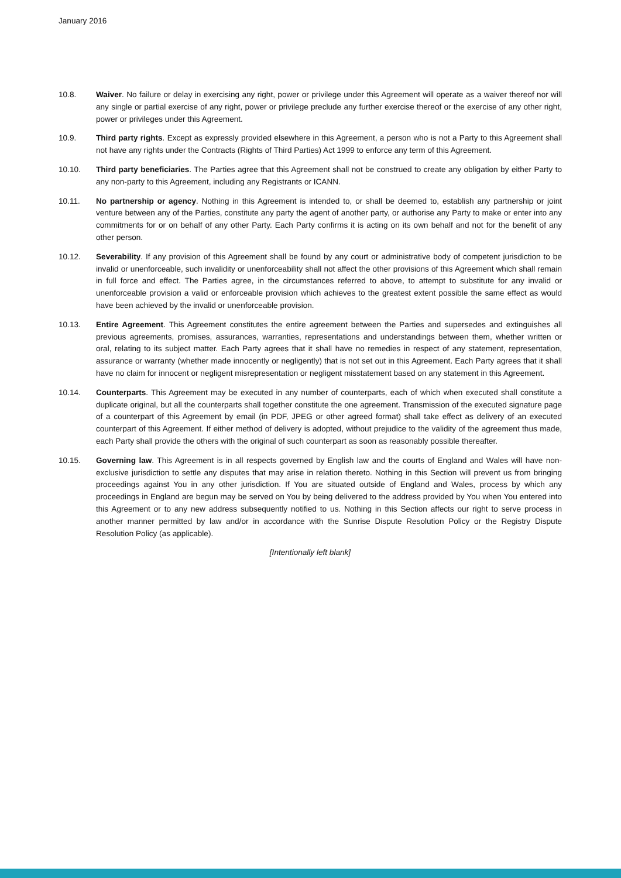January 2016
10.8. Waiver. No failure or delay in exercising any right, power or privilege under this Agreement will operate as a waiver thereof nor will any single or partial exercise of any right, power or privilege preclude any further exercise thereof or the exercise of any other right, power or privileges under this Agreement.
10.9. Third party rights. Except as expressly provided elsewhere in this Agreement, a person who is not a Party to this Agreement shall not have any rights under the Contracts (Rights of Third Parties) Act 1999 to enforce any term of this Agreement.
10.10. Third party beneficiaries. The Parties agree that this Agreement shall not be construed to create any obligation by either Party to any non-party to this Agreement, including any Registrants or ICANN.
10.11. No partnership or agency. Nothing in this Agreement is intended to, or shall be deemed to, establish any partnership or joint venture between any of the Parties, constitute any party the agent of another party, or authorise any Party to make or enter into any commitments for or on behalf of any other Party. Each Party confirms it is acting on its own behalf and not for the benefit of any other person.
10.12. Severability. If any provision of this Agreement shall be found by any court or administrative body of competent jurisdiction to be invalid or unenforceable, such invalidity or unenforceability shall not affect the other provisions of this Agreement which shall remain in full force and effect. The Parties agree, in the circumstances referred to above, to attempt to substitute for any invalid or unenforceable provision a valid or enforceable provision which achieves to the greatest extent possible the same effect as would have been achieved by the invalid or unenforceable provision.
10.13. Entire Agreement. This Agreement constitutes the entire agreement between the Parties and supersedes and extinguishes all previous agreements, promises, assurances, warranties, representations and understandings between them, whether written or oral, relating to its subject matter. Each Party agrees that it shall have no remedies in respect of any statement, representation, assurance or warranty (whether made innocently or negligently) that is not set out in this Agreement. Each Party agrees that it shall have no claim for innocent or negligent misrepresentation or negligent misstatement based on any statement in this Agreement.
10.14. Counterparts. This Agreement may be executed in any number of counterparts, each of which when executed shall constitute a duplicate original, but all the counterparts shall together constitute the one agreement. Transmission of the executed signature page of a counterpart of this Agreement by email (in PDF, JPEG or other agreed format) shall take effect as delivery of an executed counterpart of this Agreement. If either method of delivery is adopted, without prejudice to the validity of the agreement thus made, each Party shall provide the others with the original of such counterpart as soon as reasonably possible thereafter.
10.15. Governing law. This Agreement is in all respects governed by English law and the courts of England and Wales will have non-exclusive jurisdiction to settle any disputes that may arise in relation thereto. Nothing in this Section will prevent us from bringing proceedings against You in any other jurisdiction. If You are situated outside of England and Wales, process by which any proceedings in England are begun may be served on You by being delivered to the address provided by You when You entered into this Agreement or to any new address subsequently notified to us. Nothing in this Section affects our right to serve process in another manner permitted by law and/or in accordance with the Sunrise Dispute Resolution Policy or the Registry Dispute Resolution Policy (as applicable).
[Intentionally left blank]